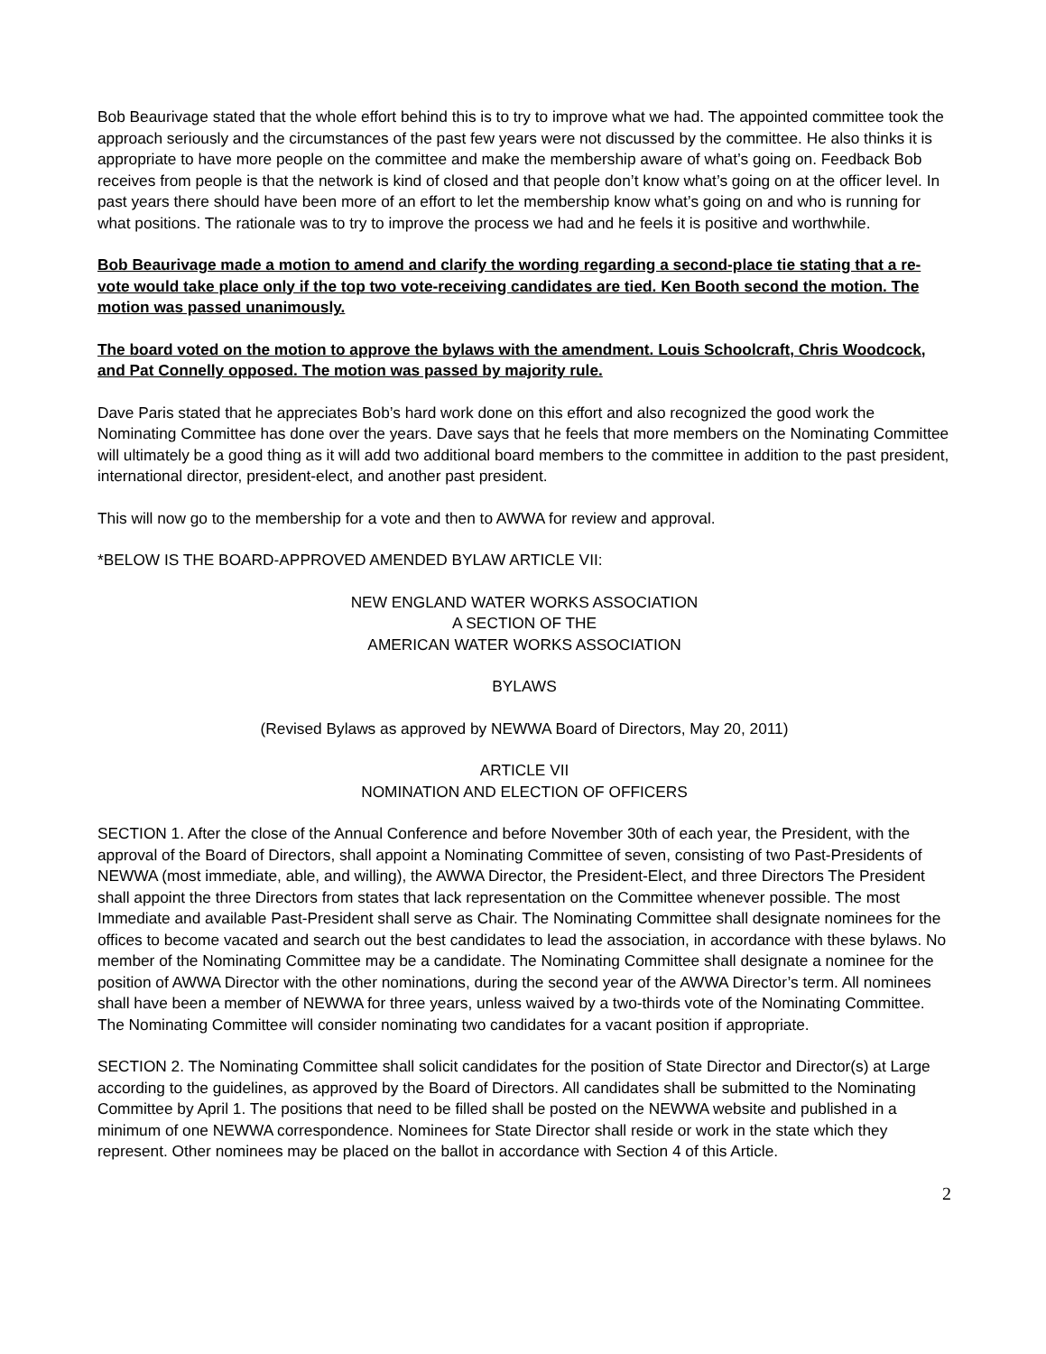Bob Beaurivage stated that the whole effort behind this is to try to improve what we had. The appointed committee took the approach seriously and the circumstances of the past few years were not discussed by the committee. He also thinks it is appropriate to have more people on the committee and make the membership aware of what’s going on. Feedback Bob receives from people is that the network is kind of closed and that people don’t know what’s going on at the officer level. In past years there should have been more of an effort to let the membership know what’s going on and who is running for what positions. The rationale was to try to improve the process we had and he feels it is positive and worthwhile.
Bob Beaurivage made a motion to amend and clarify the wording regarding a second-place tie stating that a re-vote would take place only if the top two vote-receiving candidates are tied. Ken Booth second the motion. The motion was passed unanimously.
The board voted on the motion to approve the bylaws with the amendment. Louis Schoolcraft, Chris Woodcock, and Pat Connelly opposed. The motion was passed by majority rule.
Dave Paris stated that he appreciates Bob’s hard work done on this effort and also recognized the good work the Nominating Committee has done over the years. Dave says that he feels that more members on the Nominating Committee will ultimately be a good thing as it will add two additional board members to the committee in addition to the past president, international director, president-elect, and another past president.
This will now go to the membership for a vote and then to AWWA for review and approval.
*BELOW IS THE BOARD-APPROVED AMENDED BYLAW ARTICLE VII:
NEW ENGLAND WATER WORKS ASSOCIATION
A SECTION OF THE
AMERICAN WATER WORKS ASSOCIATION
BYLAWS
(Revised Bylaws as approved by NEWWA Board of Directors, May 20, 2011)
ARTICLE VII
NOMINATION AND ELECTION OF OFFICERS
SECTION 1. After the close of the Annual Conference and before November 30th of each year, the President, with the approval of the Board of Directors, shall appoint a Nominating Committee of seven, consisting of two Past-Presidents of NEWWA (most immediate, able, and willing), the AWWA Director, the President-Elect, and three Directors The President shall appoint the three Directors from states that lack representation on the Committee whenever possible. The most Immediate and available Past-President shall serve as Chair. The Nominating Committee shall designate nominees for the offices to become vacated and search out the best candidates to lead the association, in accordance with these bylaws. No member of the Nominating Committee may be a candidate. The Nominating Committee shall designate a nominee for the position of AWWA Director with the other nominations, during the second year of the AWWA Director’s term. All nominees shall have been a member of NEWWA for three years, unless waived by a two-thirds vote of the Nominating Committee. The Nominating Committee will consider nominating two candidates for a vacant position if appropriate.
SECTION 2. The Nominating Committee shall solicit candidates for the position of State Director and Director(s) at Large according to the guidelines, as approved by the Board of Directors. All candidates shall be submitted to the Nominating Committee by April 1. The positions that need to be filled shall be posted on the NEWWA website and published in a minimum of one NEWWA correspondence. Nominees for State Director shall reside or work in the state which they represent. Other nominees may be placed on the ballot in accordance with Section 4 of this Article.
2